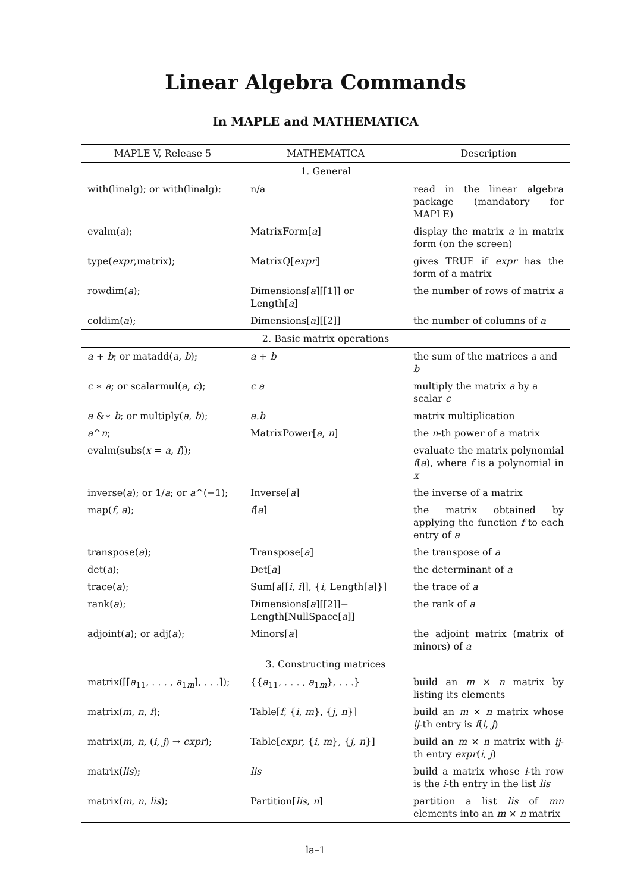Linear Algebra Commands
In MAPLE and MATHEMATICA
| MAPLE V, Release 5 | MATHEMATICA | Description |
| --- | --- | --- |
| 1. General | | |
| with(linalg); or with(linalg): | n/a | read in the linear algebra package (mandatory for MAPLE) |
| evalm( a ); | MatrixForm[ a ] | display the matrix a in matrix form (on the screen) |
| type( expr ,matrix); | MatrixQ[ expr ] | gives TRUE if expr has the form of a matrix |
| rowdim( a ); | Dimensions[ a ][[1]] or Length[ a ] | the number of rows of matrix a |
| coldim( a ); | Dimensions[ a ][[2]] | the number of columns of a |
| 2. Basic matrix operations | | |
| a + b ; or matadd( a , b ); | a + b | the sum of the matrices a and b |
| c ∗ a ; or scalarmul( a , c ); | c a | multiply the matrix a by a scalar c |
| a &∗ b ; or multiply( a , b ); | a.b | matrix multiplication |
| a ^ n ; | MatrixPower[ a , n ] | the n -th power of a matrix |
| evalm(subs( x = a , f )); | | evaluate the matrix polynomial f ( a ), where f is a polynomial in x |
| inverse( a ); or 1/ a ; or a ^(−1); | Inverse[ a ] | the inverse of a matrix |
| map( f , a ); | f [ a ] | the matrix obtained by applying the function f to each entry of a |
| transpose( a ); | Transpose[ a ] | the transpose of a |
| det( a ); | Det[ a ] | the determinant of a |
| trace( a ); | Sum[ a [[ i , i ]], { i , Length[ a ]}] | the trace of a |
| rank( a ); | Dimensions[ a ][[2]]− Length[NullSpace[ a ]] | the rank of a |
| adjoint( a ); or adj( a ); | Minors[ a ] | the adjoint matrix (matrix of minors) of a |
| 3. Constructing matrices | | |
| matrix([[ a<sub>11</sub>, . . . , a<sub>1m</sub>], . . .]); | {{ a<sub>11</sub>, . . . , a<sub>1m</sub>}, . . .} | build an m × n matrix by listing its elements |
| matrix( m , n , f ); | Table[ f , { i , m }, { j , n }] | build an m × n matrix whose ij -th entry is f ( i , j ) |
| matrix( m , n , ( i , j ) → expr ); | Table[ expr , { i , m }, { j , n }] | build an m × n matrix with ij -th entry expr ( i , j ) |
| matrix( lis ); | lis | build a matrix whose i -th row is the i -th entry in the list lis |
| matrix( m , n , lis ); | Partition[ lis , n ] | partition a list lis of mn elements into an m × n matrix |
la–1